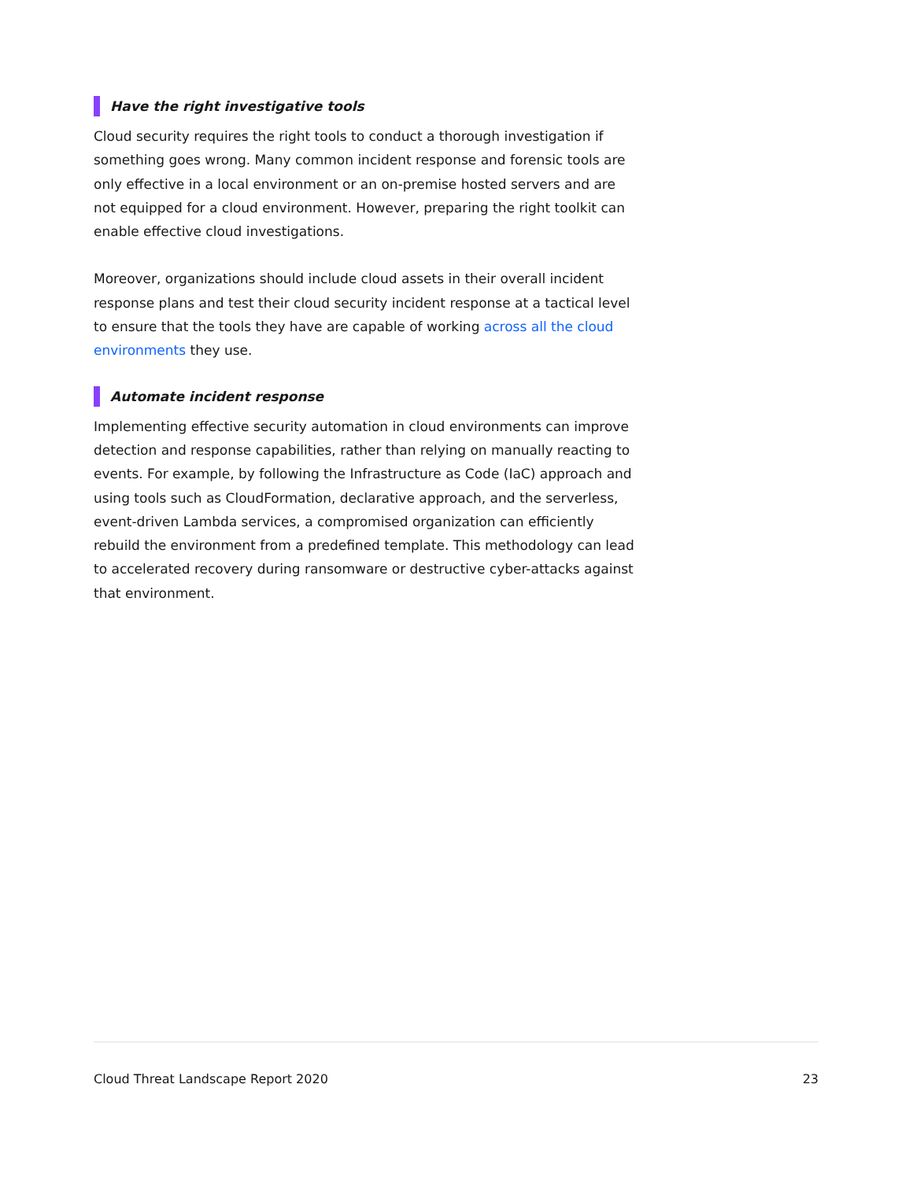Have the right investigative tools
Cloud security requires the right tools to conduct a thorough investigation if something goes wrong. Many common incident response and forensic tools are only effective in a local environment or an on-premise hosted servers and are not equipped for a cloud environment. However, preparing the right toolkit can enable effective cloud investigations.
Moreover, organizations should include cloud assets in their overall incident response plans and test their cloud security incident response at a tactical level to ensure that the tools they have are capable of working across all the cloud environments they use.
Automate incident response
Implementing effective security automation in cloud environments can improve detection and response capabilities, rather than relying on manually reacting to events. For example, by following the Infrastructure as Code (IaC) approach and using tools such as CloudFormation, declarative approach, and the serverless, event-driven Lambda services, a compromised organization can efficiently rebuild the environment from a predefined template. This methodology can lead to accelerated recovery during ransomware or destructive cyber-attacks against that environment.
Cloud Threat Landscape Report 2020 23